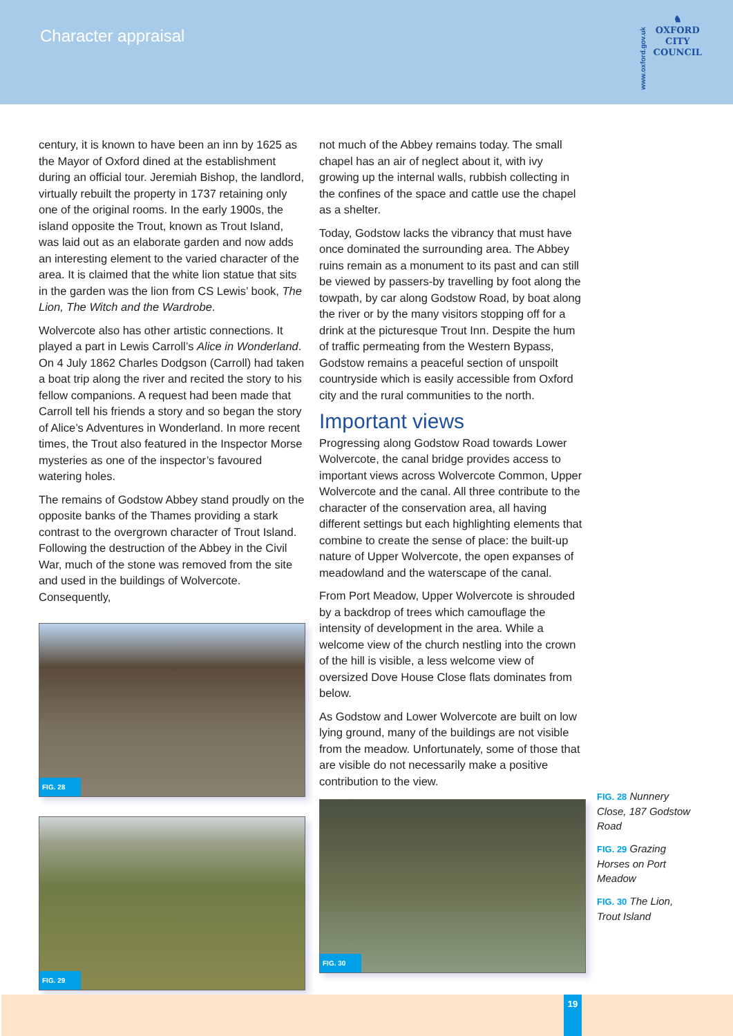Character appraisal
www.oxford.gov.uk
♞
OXFORD
CITY
COUNCIL
century, it is known to have been an inn by 1625 as the Mayor of Oxford dined at the establishment during an official tour. Jeremiah Bishop, the landlord, virtually rebuilt the property in 1737 retaining only one of the original rooms. In the early 1900s, the island opposite the Trout, known as Trout Island, was laid out as an elaborate garden and now adds an interesting element to the varied character of the area. It is claimed that the white lion statue that sits in the garden was the lion from CS Lewis’ book, The Lion, The Witch and the Wardrobe.
Wolvercote also has other artistic connections. It played a part in Lewis Carroll’s Alice in Wonderland. On 4 July 1862 Charles Dodgson (Carroll) had taken a boat trip along the river and recited the story to his fellow companions. A request had been made that Carroll tell his friends a story and so began the story of Alice’s Adventures in Wonderland. In more recent times, the Trout also featured in the Inspector Morse mysteries as one of the inspector’s favoured watering holes.
The remains of Godstow Abbey stand proudly on the opposite banks of the Thames providing a stark contrast to the overgrown character of Trout Island. Following the destruction of the Abbey in the Civil War, much of the stone was removed from the site and used in the buildings of Wolvercote. Consequently,
FIG. 28
FIG. 29
not much of the Abbey remains today. The small chapel has an air of neglect about it, with ivy growing up the internal walls, rubbish collecting in the confines of the space and cattle use the chapel as a shelter.
Today, Godstow lacks the vibrancy that must have once dominated the surrounding area. The Abbey ruins remain as a monument to its past and can still be viewed by passers-by travelling by foot along the towpath, by car along Godstow Road, by boat along the river or by the many visitors stopping off for a drink at the picturesque Trout Inn. Despite the hum of traffic permeating from the Western Bypass, Godstow remains a peaceful section of unspoilt countryside which is easily accessible from Oxford city and the rural communities to the north.
Important views
Progressing along Godstow Road towards Lower Wolvercote, the canal bridge provides access to important views across Wolvercote Common, Upper Wolvercote and the canal. All three contribute to the character of the conservation area, all having different settings but each highlighting elements that combine to create the sense of place: the built-up nature of Upper Wolvercote, the open expanses of meadowland and the waterscape of the canal.
From Port Meadow, Upper Wolvercote is shrouded by a backdrop of trees which camouflage the intensity of development in the area. While a welcome view of the church nestling into the crown of the hill is visible, a less welcome view of oversized Dove House Close flats dominates from below.
As Godstow and Lower Wolvercote are built on low lying ground, many of the buildings are not visible from the meadow. Unfortunately, some of those that are visible do not necessarily make a positive contribution to the view.
FIG. 30
FIG. 28 Nunnery Close, 187 Godstow Road
FIG. 29 Grazing Horses on Port Meadow
FIG. 30 The Lion, Trout Island
19